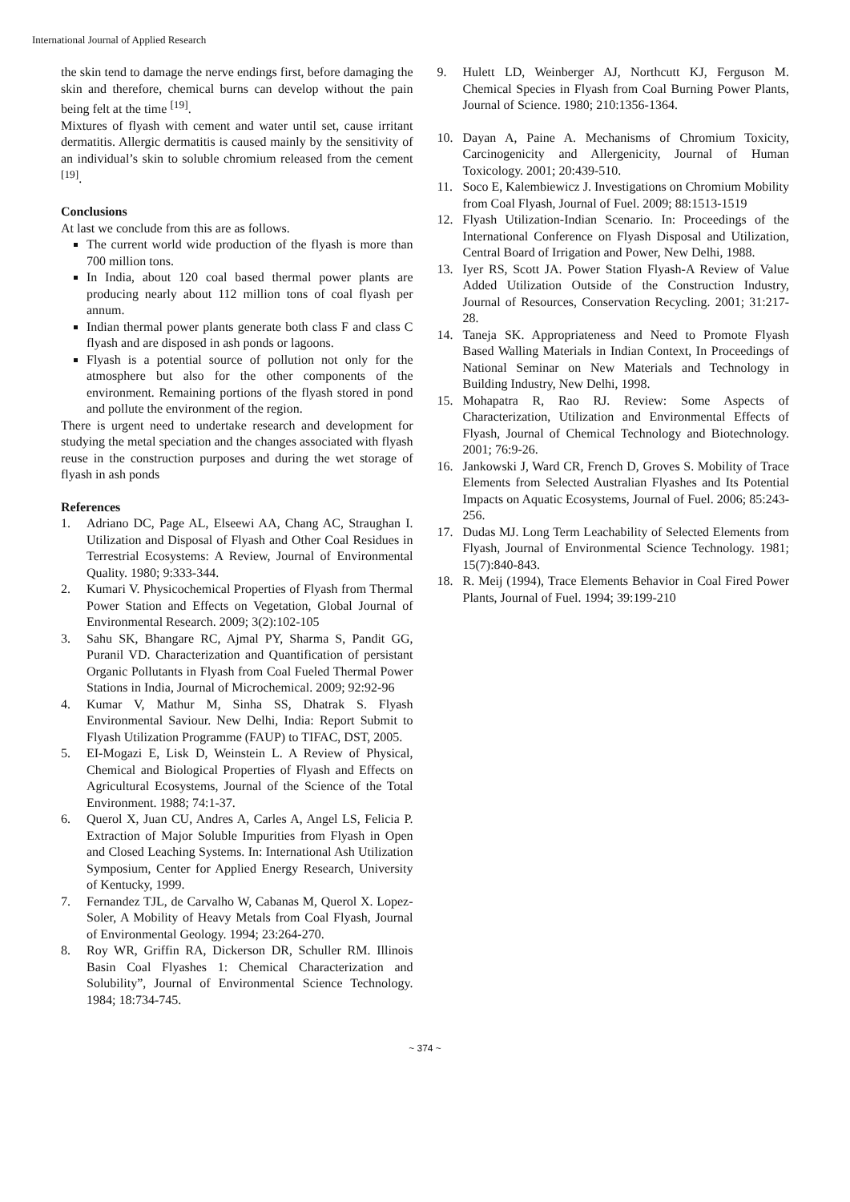International Journal of Applied Research
the skin tend to damage the nerve endings first, before damaging the skin and therefore, chemical burns can develop without the pain being felt at the time <sup>[19]</sup>.
Mixtures of flyash with cement and water until set, cause irritant dermatitis. Allergic dermatitis is caused mainly by the sensitivity of an individual’s skin to soluble chromium released from the cement <sup>[19]</sup>.
Conclusions
At last we conclude from this are as follows.
The current world wide production of the flyash is more than 700 million tons.
In India, about 120 coal based thermal power plants are producing nearly about 112 million tons of coal flyash per annum.
Indian thermal power plants generate both class F and class C flyash and are disposed in ash ponds or lagoons.
Flyash is a potential source of pollution not only for the atmosphere but also for the other components of the environment. Remaining portions of the flyash stored in pond and pollute the environment of the region.
There is urgent need to undertake research and development for studying the metal speciation and the changes associated with flyash reuse in the construction purposes and during the wet storage of flyash in ash ponds
References
1. Adriano DC, Page AL, Elseewi AA, Chang AC, Straughan I. Utilization and Disposal of Flyash and Other Coal Residues in Terrestrial Ecosystems: A Review, Journal of Environmental Quality. 1980; 9:333-344.
2. Kumari V. Physicochemical Properties of Flyash from Thermal Power Station and Effects on Vegetation, Global Journal of Environmental Research. 2009; 3(2):102-105
3. Sahu SK, Bhangare RC, Ajmal PY, Sharma S, Pandit GG, Puranil VD. Characterization and Quantification of persistant Organic Pollutants in Flyash from Coal Fueled Thermal Power Stations in India, Journal of Microchemical. 2009; 92:92-96
4. Kumar V, Mathur M, Sinha SS, Dhatrak S. Flyash Environmental Saviour. New Delhi, India: Report Submit to Flyash Utilization Programme (FAUP) to TIFAC, DST, 2005.
5. EI-Mogazi E, Lisk D, Weinstein L. A Review of Physical, Chemical and Biological Properties of Flyash and Effects on Agricultural Ecosystems, Journal of the Science of the Total Environment. 1988; 74:1-37.
6. Querol X, Juan CU, Andres A, Carles A, Angel LS, Felicia P. Extraction of Major Soluble Impurities from Flyash in Open and Closed Leaching Systems. In: International Ash Utilization Symposium, Center for Applied Energy Research, University of Kentucky, 1999.
7. Fernandez TJL, de Carvalho W, Cabanas M, Querol X. Lopez-Soler, A Mobility of Heavy Metals from Coal Flyash, Journal of Environmental Geology. 1994; 23:264-270.
8. Roy WR, Griffin RA, Dickerson DR, Schuller RM. Illinois Basin Coal Flyashes 1: Chemical Characterization and Solubility”, Journal of Environmental Science Technology. 1984; 18:734-745.
9. Hulett LD, Weinberger AJ, Northcutt KJ, Ferguson M. Chemical Species in Flyash from Coal Burning Power Plants, Journal of Science. 1980; 210:1356-1364.
10. Dayan A, Paine A. Mechanisms of Chromium Toxicity, Carcinogenicity and Allergenicity, Journal of Human Toxicology. 2001; 20:439-510.
11. Soco E, Kalembiewicz J. Investigations on Chromium Mobility from Coal Flyash, Journal of Fuel. 2009; 88:1513-1519
12. Flyash Utilization-Indian Scenario. In: Proceedings of the International Conference on Flyash Disposal and Utilization, Central Board of Irrigation and Power, New Delhi, 1988.
13. Iyer RS, Scott JA. Power Station Flyash-A Review of Value Added Utilization Outside of the Construction Industry, Journal of Resources, Conservation Recycling. 2001; 31:217-28.
14. Taneja SK. Appropriateness and Need to Promote Flyash Based Walling Materials in Indian Context, In Proceedings of National Seminar on New Materials and Technology in Building Industry, New Delhi, 1998.
15. Mohapatra R, Rao RJ. Review: Some Aspects of Characterization, Utilization and Environmental Effects of Flyash, Journal of Chemical Technology and Biotechnology. 2001; 76:9-26.
16. Jankowski J, Ward CR, French D, Groves S. Mobility of Trace Elements from Selected Australian Flyashes and Its Potential Impacts on Aquatic Ecosystems, Journal of Fuel. 2006; 85:243-256.
17. Dudas MJ. Long Term Leachability of Selected Elements from Flyash, Journal of Environmental Science Technology. 1981; 15(7):840-843.
18. R. Meij (1994), Trace Elements Behavior in Coal Fired Power Plants, Journal of Fuel. 1994; 39:199-210
~ 374 ~